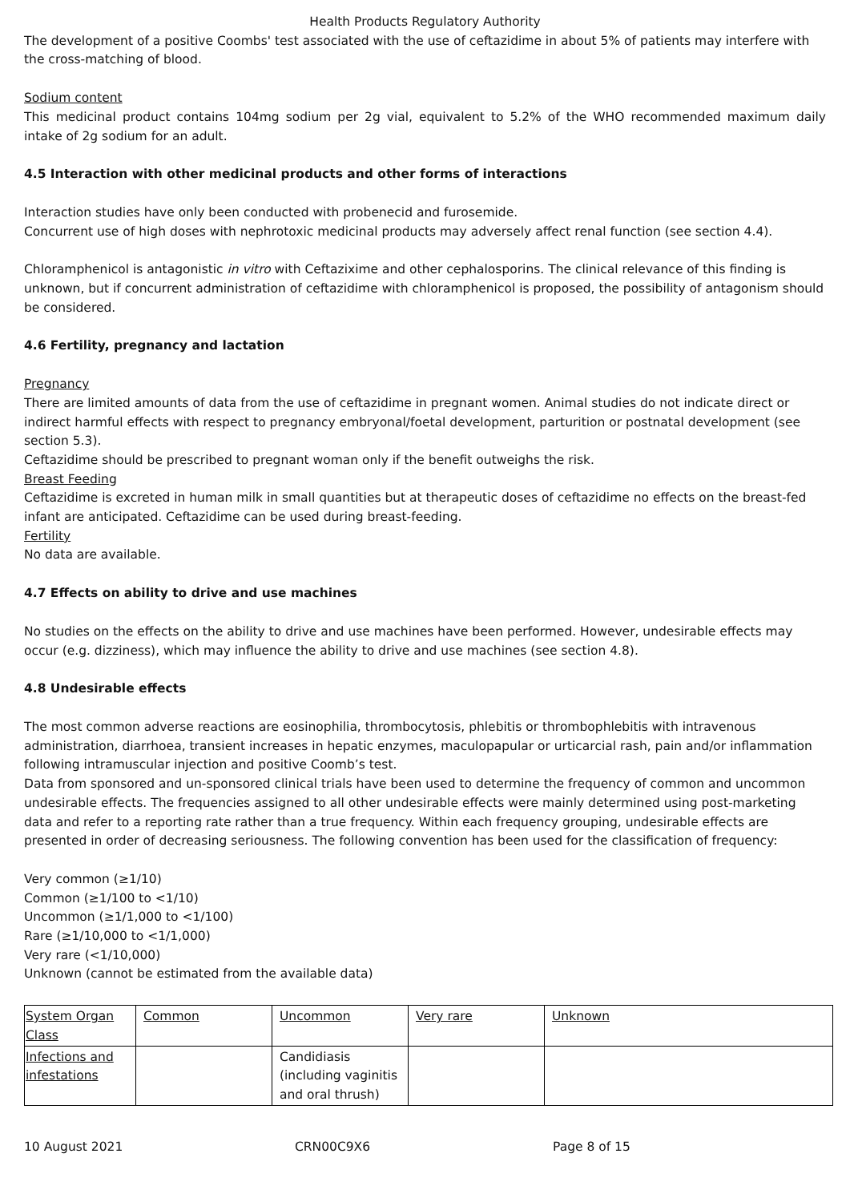Health Products Regulatory Authority
The development of a positive Coombs' test associated with the use of ceftazidime in about 5% of patients may interfere with the cross-matching of blood.
Sodium content
This medicinal product contains 104mg sodium per 2g vial, equivalent to 5.2% of the WHO recommended maximum daily intake of 2g sodium for an adult.
4.5 Interaction with other medicinal products and other forms of interactions
Interaction studies have only been conducted with probenecid and furosemide.
Concurrent use of high doses with nephrotoxic medicinal products may adversely affect renal function (see section 4.4).
Chloramphenicol is antagonistic in vitro with Ceftazixime and other cephalosporins. The clinical relevance of this finding is unknown, but if concurrent administration of ceftazidime with chloramphenicol is proposed, the possibility of antagonism should be considered.
4.6 Fertility, pregnancy and lactation
Pregnancy
There are limited amounts of data from the use of ceftazidime in pregnant women. Animal studies do not indicate direct or indirect harmful effects with respect to pregnancy embryonal/foetal development, parturition or postnatal development (see section 5.3).
Ceftazidime should be prescribed to pregnant woman only if the benefit outweighs the risk.
Breast Feeding
Ceftazidime is excreted in human milk in small quantities but at therapeutic doses of ceftazidime no effects on the breast-fed infant are anticipated. Ceftazidime can be used during breast-feeding.
Fertility
No data are available.
4.7 Effects on ability to drive and use machines
No studies on the effects on the ability to drive and use machines have been performed. However, undesirable effects may occur (e.g. dizziness), which may influence the ability to drive and use machines (see section 4.8).
4.8 Undesirable effects
The most common adverse reactions are eosinophilia, thrombocytosis, phlebitis or thrombophlebitis with intravenous administration, diarrhoea, transient increases in hepatic enzymes, maculopapular or urticarcial rash, pain and/or inflammation following intramuscular injection and positive Coomb’s test.
Data from sponsored and un-sponsored clinical trials have been used to determine the frequency of common and uncommon undesirable effects. The frequencies assigned to all other undesirable effects were mainly determined using post-marketing data and refer to a reporting rate rather than a true frequency. Within each frequency grouping, undesirable effects are presented in order of decreasing seriousness. The following convention has been used for the classification of frequency:
Very common (≥1/10)
Common (≥1/100 to <1/10)
Uncommon (≥1/1,000 to <1/100)
Rare (≥1/10,000 to <1/1,000)
Very rare (<1/10,000)
Unknown (cannot be estimated from the available data)
| System Organ Class | Common | Uncommon | Very rare | Unknown |
| Infections and infestations | | Candidiasis (including vaginitis and oral thrush) | | |
10 August 2021 CRN00C9X6 Page 8 of 15